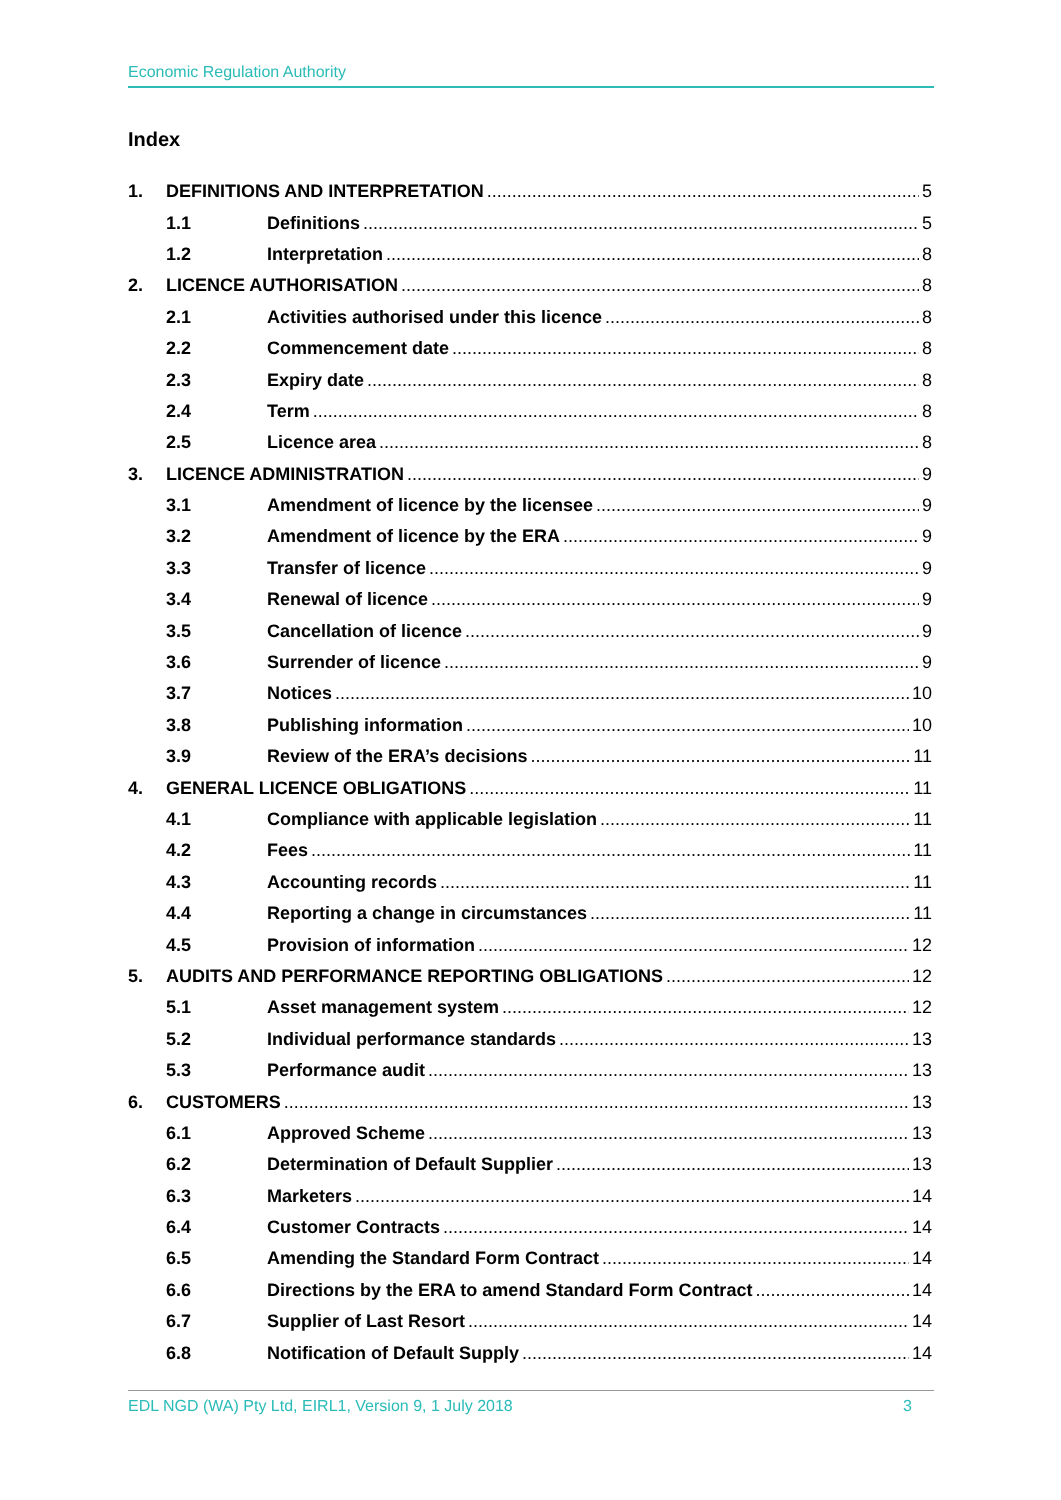Economic Regulation Authority
Index
1. DEFINITIONS AND INTERPRETATION 5
1.1 Definitions 5
1.2 Interpretation 8
2. LICENCE AUTHORISATION 8
2.1 Activities authorised under this licence 8
2.2 Commencement date 8
2.3 Expiry date 8
2.4 Term 8
2.5 Licence area 8
3. LICENCE ADMINISTRATION 9
3.1 Amendment of licence by the licensee 9
3.2 Amendment of licence by the ERA 9
3.3 Transfer of licence 9
3.4 Renewal of licence 9
3.5 Cancellation of licence 9
3.6 Surrender of licence 9
3.7 Notices 10
3.8 Publishing information 10
3.9 Review of the ERA’s decisions 11
4. GENERAL LICENCE OBLIGATIONS 11
4.1 Compliance with applicable legislation 11
4.2 Fees 11
4.3 Accounting records 11
4.4 Reporting a change in circumstances 11
4.5 Provision of information 12
5. AUDITS AND PERFORMANCE REPORTING OBLIGATIONS 12
5.1 Asset management system 12
5.2 Individual performance standards 13
5.3 Performance audit 13
6. CUSTOMERS 13
6.1 Approved Scheme 13
6.2 Determination of Default Supplier 13
6.3 Marketers 14
6.4 Customer Contracts 14
6.5 Amending the Standard Form Contract 14
6.6 Directions by the ERA to amend Standard Form Contract 14
6.7 Supplier of Last Resort 14
6.8 Notification of Default Supply 14
EDL NGD (WA) Pty Ltd, EIRL1, Version 9, 1 July 2018 3